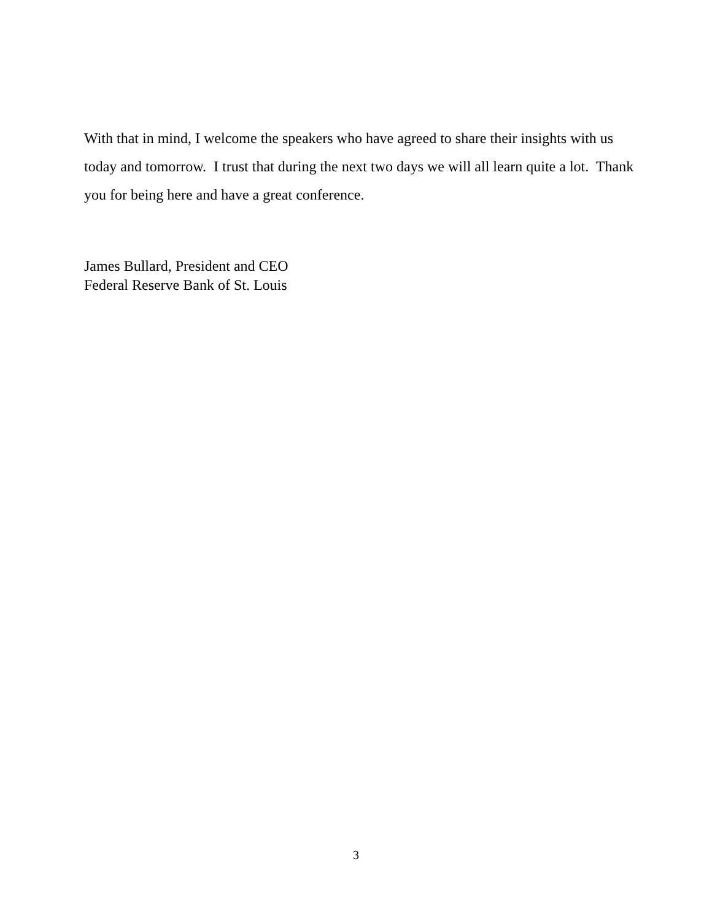With that in mind, I welcome the speakers who have agreed to share their insights with us today and tomorrow. I trust that during the next two days we will all learn quite a lot. Thank you for being here and have a great conference.
James Bullard, President and CEO
Federal Reserve Bank of St. Louis
3